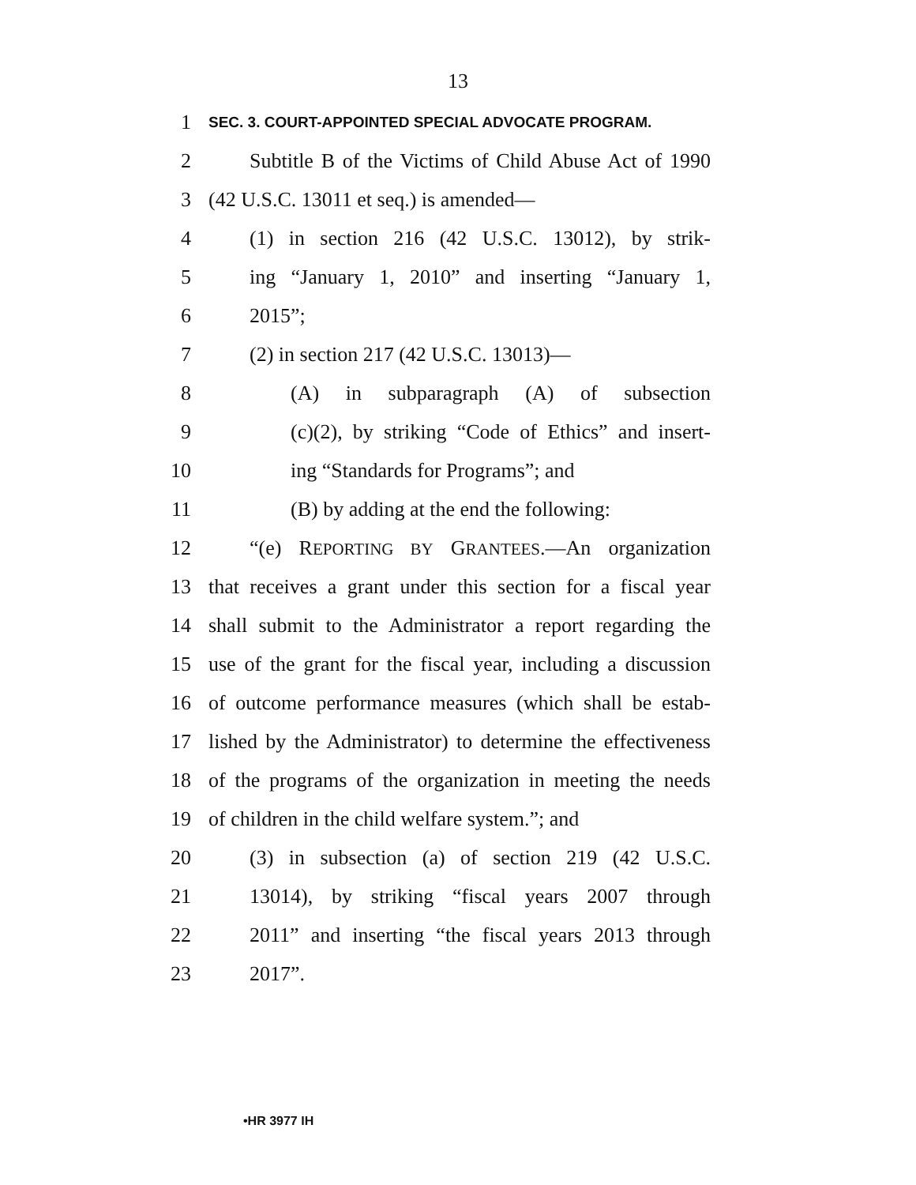13
1 SEC. 3. COURT-APPOINTED SPECIAL ADVOCATE PROGRAM.
2 Subtitle B of the Victims of Child Abuse Act of 1990
3 (42 U.S.C. 13011 et seq.) is amended—
4 (1) in section 216 (42 U.S.C. 13012), by strik-
5 ing “January 1, 2010” and inserting “January 1,
6 2015”;
7 (2) in section 217 (42 U.S.C. 13013)—
8 (A) in subparagraph (A) of subsection
9 (c)(2), by striking “Code of Ethics” and insert-
10 ing “Standards for Programs”; and
11 (B) by adding at the end the following:
12 “(e) REPORTING BY GRANTEES.—An organization
13 that receives a grant under this section for a fiscal year
14 shall submit to the Administrator a report regarding the
15 use of the grant for the fiscal year, including a discussion
16 of outcome performance measures (which shall be estab-
17 lished by the Administrator) to determine the effectiveness
18 of the programs of the organization in meeting the needs
19 of children in the child welfare system.”; and
20 (3) in subsection (a) of section 219 (42 U.S.C.
21 13014), by striking “fiscal years 2007 through
22 2011” and inserting “the fiscal years 2013 through
23 2017”.
•HR 3977 IH